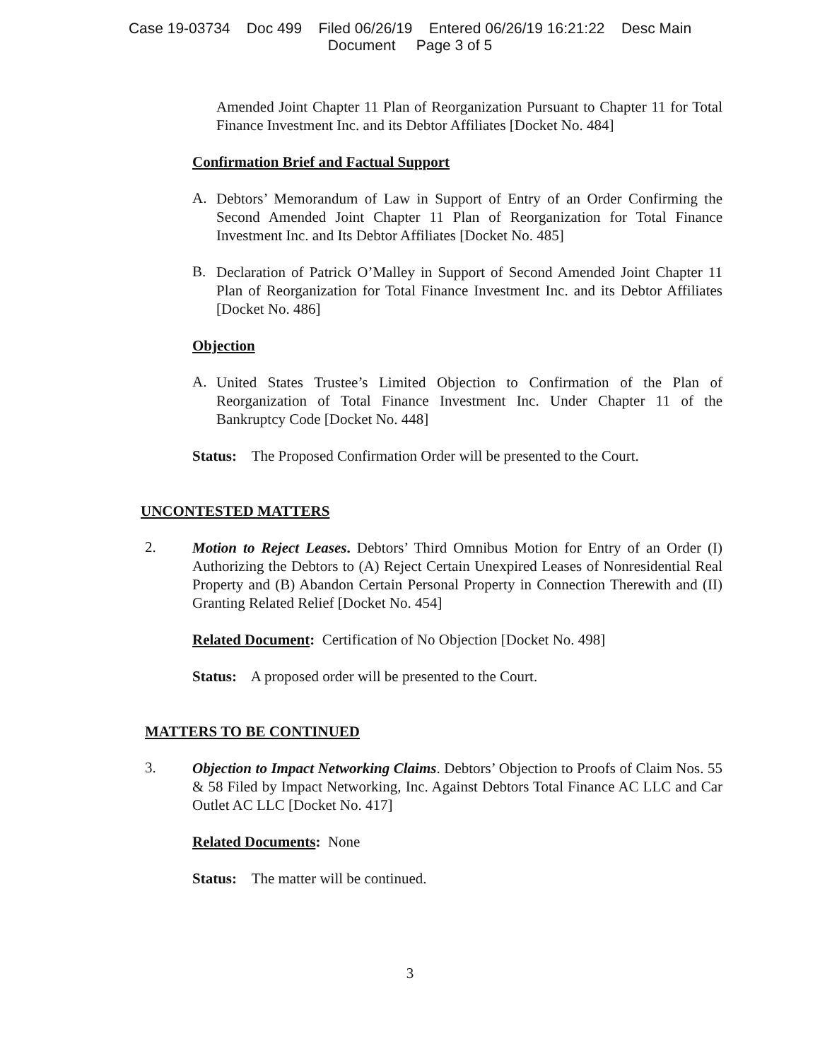Case 19-03734 Doc 499 Filed 06/26/19 Entered 06/26/19 16:21:22 Desc Main
Document Page 3 of 5
Amended Joint Chapter 11 Plan of Reorganization Pursuant to Chapter 11 for Total Finance Investment Inc. and its Debtor Affiliates [Docket No. 484]
Confirmation Brief and Factual Support
A.
Debtors’ Memorandum of Law in Support of Entry of an Order Confirming the Second Amended Joint Chapter 11 Plan of Reorganization for Total Finance Investment Inc. and Its Debtor Affiliates [Docket No. 485]
B.
Declaration of Patrick O’Malley in Support of Second Amended Joint Chapter 11 Plan of Reorganization for Total Finance Investment Inc. and its Debtor Affiliates [Docket No. 486]
Objection
A.
United States Trustee’s Limited Objection to Confirmation of the Plan of Reorganization of Total Finance Investment Inc. Under Chapter 11 of the Bankruptcy Code [Docket No. 448]
Status: The Proposed Confirmation Order will be presented to the Court.
UNCONTESTED MATTERS
2.
Motion to Reject Leases. Debtors’ Third Omnibus Motion for Entry of an Order (I) Authorizing the Debtors to (A) Reject Certain Unexpired Leases of Nonresidential Real Property and (B) Abandon Certain Personal Property in Connection Therewith and (II) Granting Related Relief [Docket No. 454]
Related Document: Certification of No Objection [Docket No. 498]
Status: A proposed order will be presented to the Court.
MATTERS TO BE CONTINUED
3.
Objection to Impact Networking Claims. Debtors’ Objection to Proofs of Claim Nos. 55 & 58 Filed by Impact Networking, Inc. Against Debtors Total Finance AC LLC and Car Outlet AC LLC [Docket No. 417]
Related Documents: None
Status: The matter will be continued.
3